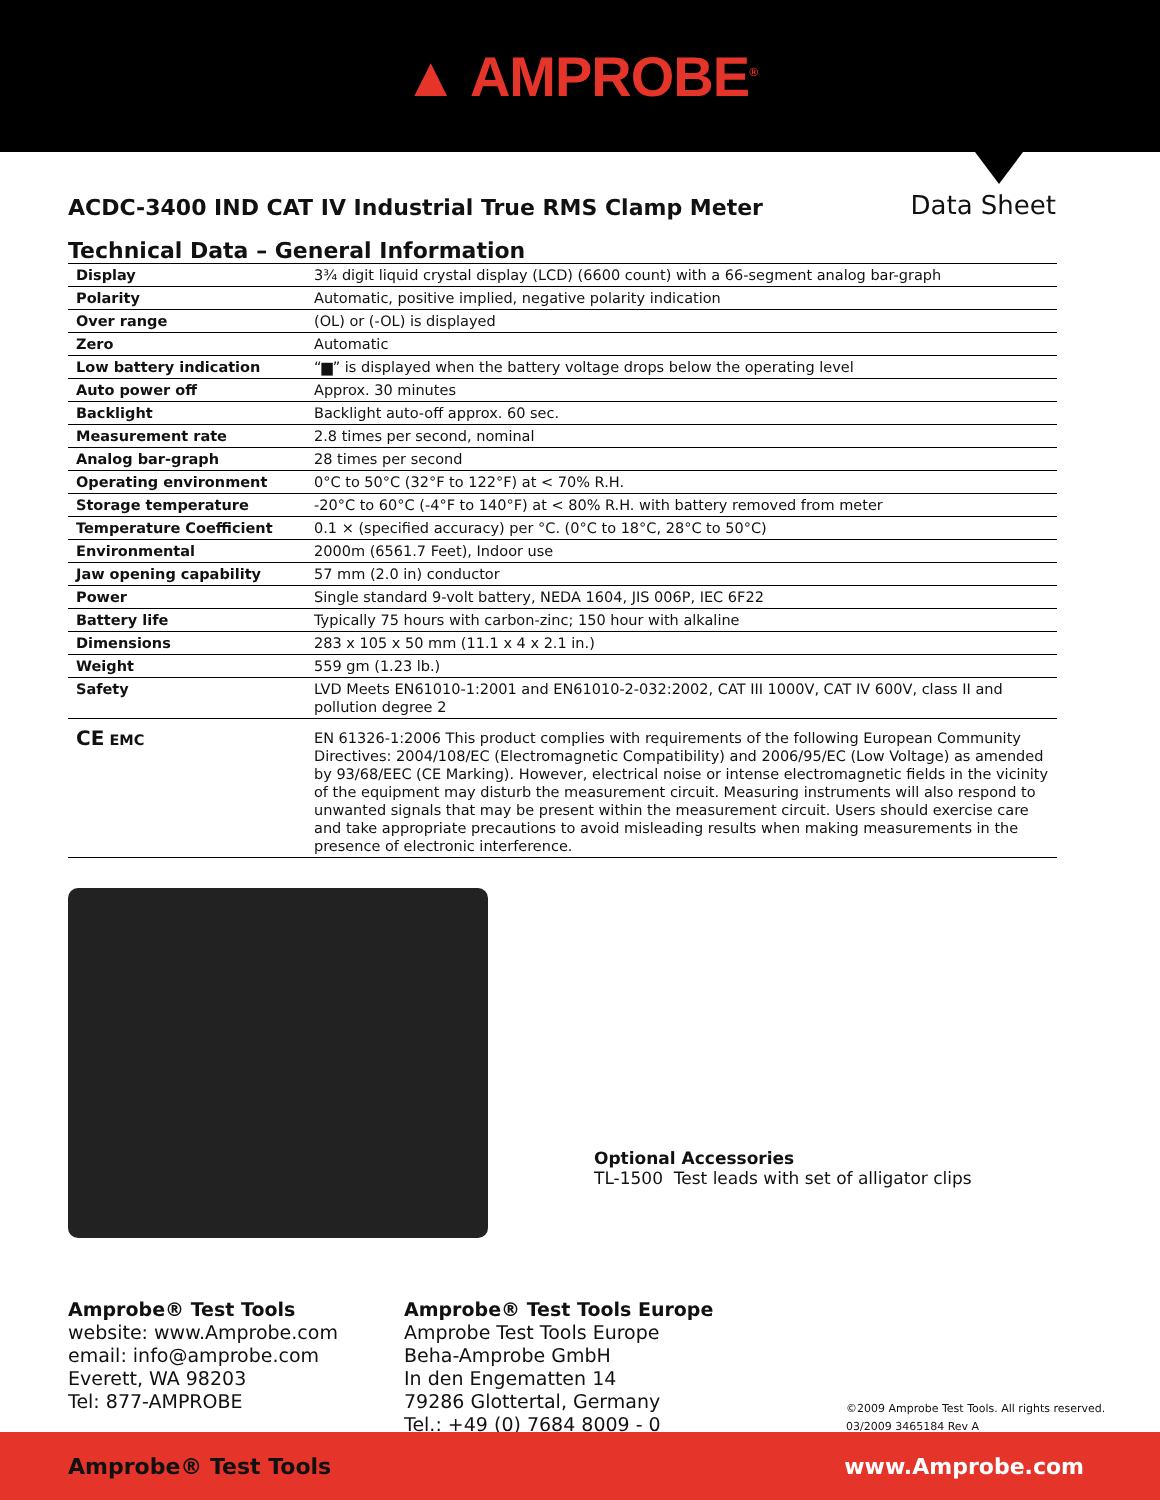▲ AMPROBE<sup>®</sup>
ACDC-3400 IND CAT IV Industrial True RMS Clamp Meter
Data Sheet
Technical Data – General Information
| Display | 3¾ digit liquid crystal display (LCD) (6600 count) with a 66-segment analog bar-graph |
| Polarity | Automatic, positive implied, negative polarity indication |
| Over range | (OL) or (-OL) is displayed |
| Zero | Automatic |
| Low battery indication | “▆” is displayed when the battery voltage drops below the operating level |
| Auto power off | Approx. 30 minutes |
| Backlight | Backlight auto-off approx. 60 sec. |
| Measurement rate | 2.8 times per second, nominal |
| Analog bar-graph | 28 times per second |
| Operating environment | 0°C to 50°C (32°F to 122°F) at < 70% R.H. |
| Storage temperature | -20°C to 60°C (-4°F to 140°F) at < 80% R.H. with battery removed from meter |
| Temperature Coefficient | 0.1 × (specified accuracy) per °C. (0°C to 18°C, 28°C to 50°C) |
| Environmental | 2000m (6561.7 Feet), Indoor use |
| Jaw opening capability | 57 mm (2.0 in) conductor |
| Power | Single standard 9-volt battery, NEDA 1604, JIS 006P, IEC 6F22 |
| Battery life | Typically 75 hours with carbon-zinc; 150 hour with alkaline |
| Dimensions | 283 x 105 x 50 mm (11.1 x 4 x 2.1 in.) |
| Weight | 559 gm (1.23 lb.) |
| Safety | LVD Meets EN61010-1:2001 and EN61010-2-032:2002, CAT III 1000V, CAT IV 600V, class II and pollution degree 2 |
| CE EMC | EN 61326-1:2006 This product complies with requirements of the following European Community Directives: 2004/108/EC (Electromagnetic Compatibility) and 2006/95/EC (Low Voltage) as amended by 93/68/EEC (CE Marking). However, electrical noise or intense electromagnetic fields in the vicinity of the equipment may disturb the measurement circuit. Measuring instruments will also respond to unwanted signals that may be present within the measurement circuit. Users should exercise care and take appropriate precautions to avoid misleading results when making measurements in the presence of electronic interference. |
Optional Accessories
TL-1500 Test leads with set of alligator clips
Amprobe® Test Tools
website: www.Amprobe.com
email: info@amprobe.com
Everett, WA 98203
Tel: 877-AMPROBE
Amprobe® Test Tools Europe
Amprobe Test Tools Europe
Beha-Amprobe GmbH
In den Engematten 14
79286 Glottertal, Germany
Tel.: +49 (0) 7684 8009 - 0
©2009 Amprobe Test Tools. All rights reserved.
03/2009 3465184 Rev A
Amprobe® Test Tools www.Amprobe.com